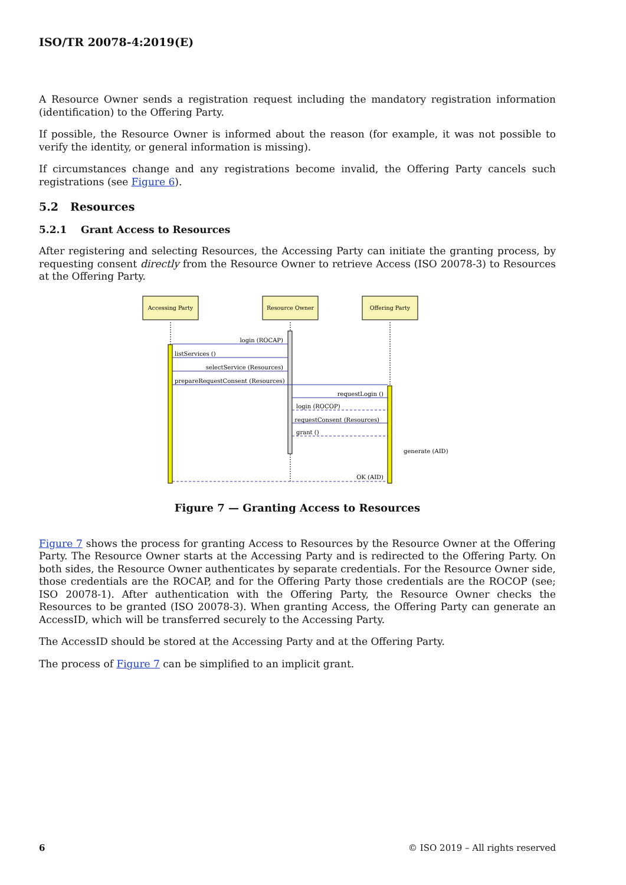ISO/TR 20078-4:2019(E)
A Resource Owner sends a registration request including the mandatory registration information (identification) to the Offering Party.
If possible, the Resource Owner is informed about the reason (for example, it was not possible to verify the identity, or general information is missing).
If circumstances change and any registrations become invalid, the Offering Party cancels such registrations (see Figure 6).
5.2 Resources
5.2.1 Grant Access to Resources
After registering and selecting Resources, the Accessing Party can initiate the granting process, by requesting consent directly from the Resource Owner to retrieve Access (ISO 20078-3) to Resources at the Offering Party.
Accessing Party
Resource Owner
Offering Party
login (ROCAP)
listServices ()
selectService (Resources)
prepareRequestConsent (Resources)
requestLogin ()
login (ROCOP)
requestConsent (Resources)
grant ()
generate (AID)
OK (AID)
Figure 7 — Granting Access to Resources
Figure 7 shows the process for granting Access to Resources by the Resource Owner at the Offering Party. The Resource Owner starts at the Accessing Party and is redirected to the Offering Party. On both sides, the Resource Owner authenticates by separate credentials. For the Resource Owner side, those credentials are the ROCAP, and for the Offering Party those credentials are the ROCOP (see; ISO 20078-1). After authentication with the Offering Party, the Resource Owner checks the Resources to be granted (ISO 20078-3). When granting Access, the Offering Party can generate an AccessID, which will be transferred securely to the Accessing Party.
The AccessID should be stored at the Accessing Party and at the Offering Party.
The process of Figure 7 can be simplified to an implicit grant.
6 © ISO 2019 – All rights reserved